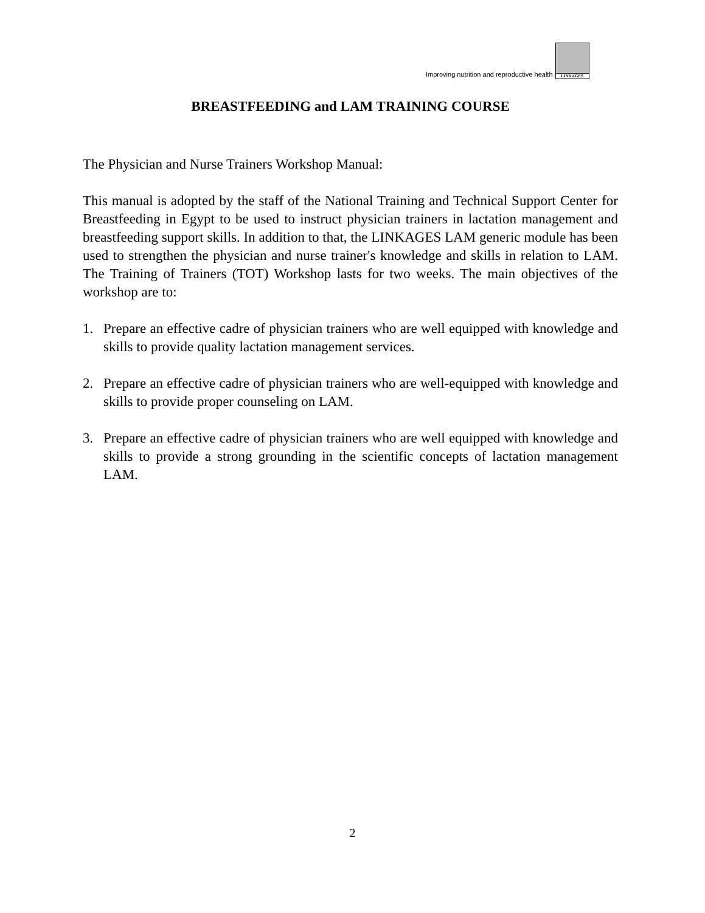Improving nutrition and reproductive health
LINKAGES
BREASTFEEDING and LAM TRAINING COURSE
The Physician and Nurse Trainers Workshop Manual:
This manual is adopted by the staff of the National Training and Technical Support Center for Breastfeeding in Egypt to be used to instruct physician trainers in lactation management and breastfeeding support skills. In addition to that, the LINKAGES LAM generic module has been used to strengthen the physician and nurse trainer's knowledge and skills in relation to LAM. The Training of Trainers (TOT) Workshop lasts for two weeks. The main objectives of the workshop are to:
1. Prepare an effective cadre of physician trainers who are well equipped with knowledge and skills to provide quality lactation management services.
2. Prepare an effective cadre of physician trainers who are well-equipped with knowledge and skills to provide proper counseling on LAM.
3. Prepare an effective cadre of physician trainers who are well equipped with knowledge and skills to provide a strong grounding in the scientific concepts of lactation management LAM.
2